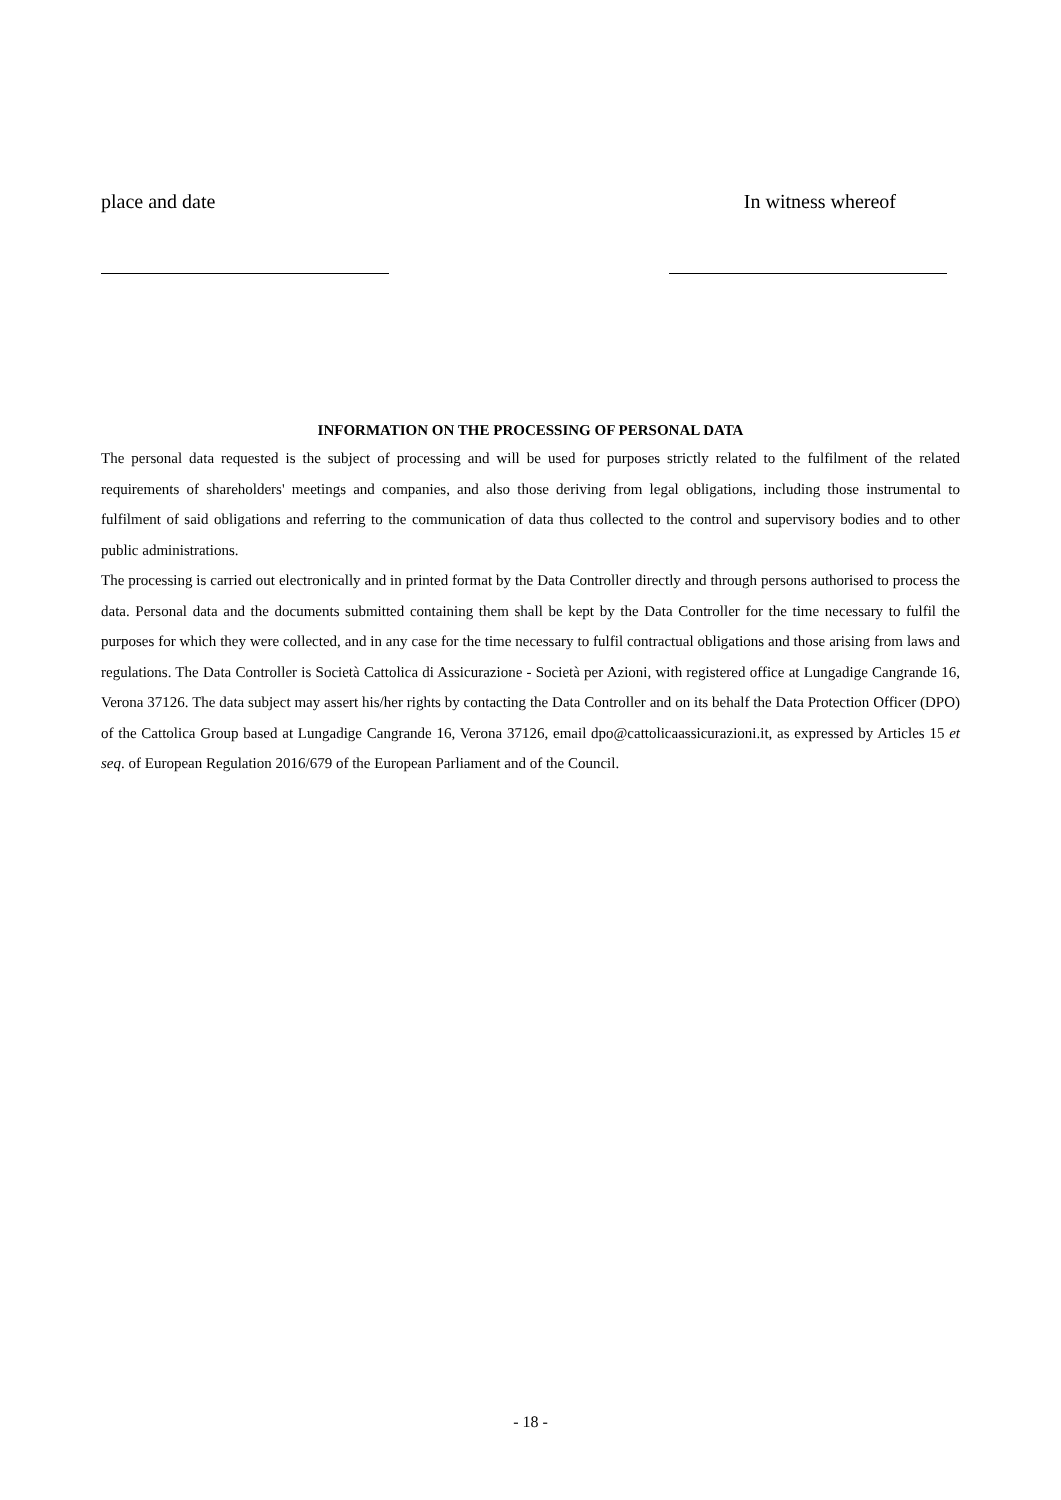place and date In witness whereof
INFORMATION ON THE PROCESSING OF PERSONAL DATA
The personal data requested is the subject of processing and will be used for purposes strictly related to the fulfilment of the related requirements of shareholders' meetings and companies, and also those deriving from legal obligations, including those instrumental to fulfilment of said obligations and referring to the communication of data thus collected to the control and supervisory bodies and to other public administrations.
The processing is carried out electronically and in printed format by the Data Controller directly and through persons authorised to process the data. Personal data and the documents submitted containing them shall be kept by the Data Controller for the time necessary to fulfil the purposes for which they were collected, and in any case for the time necessary to fulfil contractual obligations and those arising from laws and regulations. The Data Controller is Società Cattolica di Assicurazione - Società per Azioni, with registered office at Lungadige Cangrande 16, Verona 37126. The data subject may assert his/her rights by contacting the Data Controller and on its behalf the Data Protection Officer (DPO) of the Cattolica Group based at Lungadige Cangrande 16, Verona 37126, email dpo@cattolicaassicurazioni.it, as expressed by Articles 15 et seq. of European Regulation 2016/679 of the European Parliament and of the Council.
- 18 -